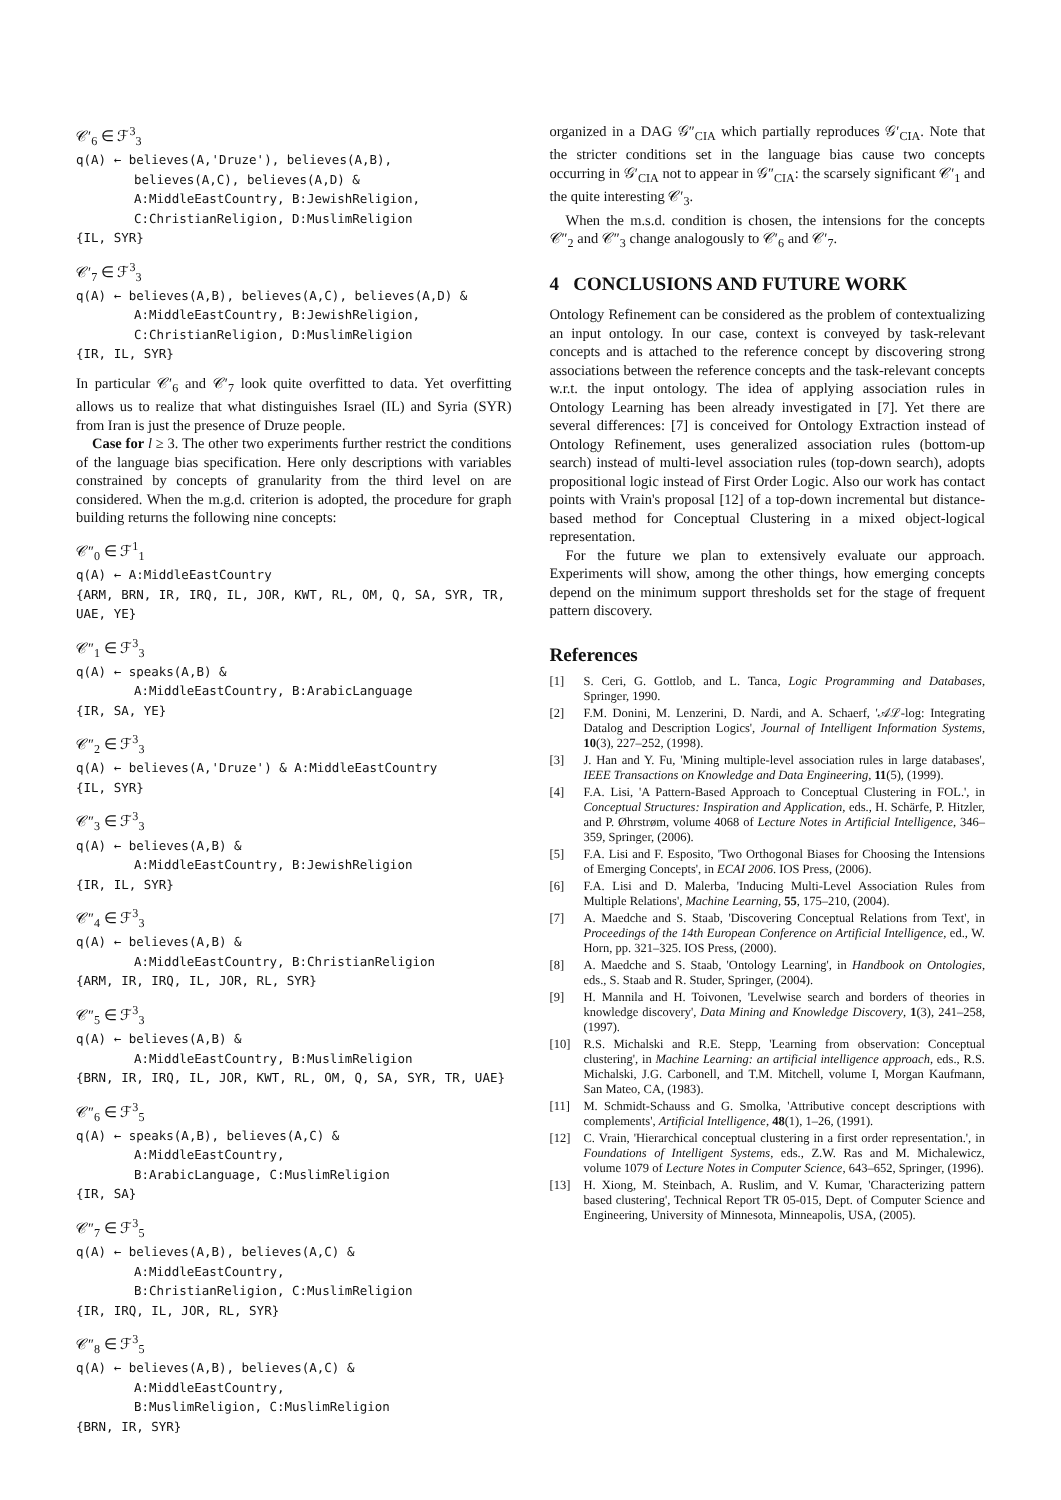𝒞′<sub>6</sub> ∈ ℱ<sup>3</sup><sub>3</sub>
q(A) ← believes(A,'Druze'), believes(A,B),
believes(A,C), believes(A,D) &
A:MiddleEastCountry, B:JewishReligion,
C:ChristianReligion, D:MuslimReligion
{IL, SYR}
𝒞′<sub>7</sub> ∈ ℱ<sup>3</sup><sub>3</sub>
q(A) ← believes(A,B), believes(A,C), believes(A,D) &
A:MiddleEastCountry, B:JewishReligion,
C:ChristianReligion, D:MuslimReligion
{IR, IL, SYR}
In particular 𝒞′<sub>6</sub> and 𝒞′<sub>7</sub> look quite overfitted to data. Yet overfitting allows us to realize that what distinguishes Israel (IL) and Syria (SYR) from Iran is just the presence of Druze people.
Case for l ≥ 3. The other two experiments further restrict the conditions of the language bias specification. Here only descriptions with variables constrained by concepts of granularity from the third level on are considered. When the m.g.d. criterion is adopted, the procedure for graph building returns the following nine concepts:
𝒞″<sub>0</sub> ∈ ℱ<sup>1</sup><sub>1</sub>
q(A) ← A:MiddleEastCountry
{ARM, BRN, IR, IRQ, IL, JOR, KWT, RL, OM, Q, SA, SYR, TR, UAE, YE}
𝒞″<sub>1</sub> ∈ ℱ<sup>3</sup><sub>3</sub>
q(A) ← speaks(A,B) &
A:MiddleEastCountry, B:ArabicLanguage
{IR, SA, YE}
𝒞″<sub>2</sub> ∈ ℱ<sup>3</sup><sub>3</sub>
q(A) ← believes(A,'Druze') & A:MiddleEastCountry
{IL, SYR}
𝒞″<sub>3</sub> ∈ ℱ<sup>3</sup><sub>3</sub>
q(A) ← believes(A,B) &
A:MiddleEastCountry, B:JewishReligion
{IR, IL, SYR}
𝒞″<sub>4</sub> ∈ ℱ<sup>3</sup><sub>3</sub>
q(A) ← believes(A,B) &
A:MiddleEastCountry, B:ChristianReligion
{ARM, IR, IRQ, IL, JOR, RL, SYR}
𝒞″<sub>5</sub> ∈ ℱ<sup>3</sup><sub>3</sub>
q(A) ← believes(A,B) &
A:MiddleEastCountry, B:MuslimReligion
{BRN, IR, IRQ, IL, JOR, KWT, RL, OM, Q, SA, SYR, TR, UAE}
𝒞″<sub>6</sub> ∈ ℱ<sup>3</sup><sub>5</sub>
q(A) ← speaks(A,B), believes(A,C) &
A:MiddleEastCountry,
B:ArabicLanguage, C:MuslimReligion
{IR, SA}
𝒞″<sub>7</sub> ∈ ℱ<sup>3</sup><sub>5</sub>
q(A) ← believes(A,B), believes(A,C) &
A:MiddleEastCountry,
B:ChristianReligion, C:MuslimReligion
{IR, IRQ, IL, JOR, RL, SYR}
𝒞″<sub>8</sub> ∈ ℱ<sup>3</sup><sub>5</sub>
q(A) ← believes(A,B), believes(A,C) &
A:MiddleEastCountry,
B:MuslimReligion, C:MuslimReligion
{BRN, IR, SYR}
organized in a DAG 𝒢″<sub>CIA</sub> which partially reproduces 𝒢′<sub>CIA</sub>. Note that the stricter conditions set in the language bias cause two concepts occurring in 𝒢′<sub>CIA</sub> not to appear in 𝒢″<sub>CIA</sub>: the scarsely significant 𝒞′<sub>1</sub> and the quite interesting 𝒞′<sub>3</sub>.
When the m.s.d. condition is chosen, the intensions for the concepts 𝒞″<sub>2</sub> and 𝒞″<sub>3</sub> change analogously to 𝒞′<sub>6</sub> and 𝒞′<sub>7</sub>.
4 CONCLUSIONS AND FUTURE WORK
Ontology Refinement can be considered as the problem of contextualizing an input ontology. In our case, context is conveyed by task-relevant concepts and is attached to the reference concept by discovering strong associations between the reference concepts and the task-relevant concepts w.r.t. the input ontology. The idea of applying association rules in Ontology Learning has been already investigated in [7]. Yet there are several differences: [7] is conceived for Ontology Extraction instead of Ontology Refinement, uses generalized association rules (bottom-up search) instead of multi-level association rules (top-down search), adopts propositional logic instead of First Order Logic. Also our work has contact points with Vrain's proposal [12] of a top-down incremental but distance-based method for Conceptual Clustering in a mixed object-logical representation.
For the future we plan to extensively evaluate our approach. Experiments will show, among the other things, how emerging concepts depend on the minimum support thresholds set for the stage of frequent pattern discovery.
References
[1] S. Ceri, G. Gottlob, and L. Tanca, Logic Programming and Databases, Springer, 1990.
[2] F.M. Donini, M. Lenzerini, D. Nardi, and A. Schaerf, '𝒜ℒ-log: Integrating Datalog and Description Logics', Journal of Intelligent Information Systems, 10(3), 227–252, (1998).
[3] J. Han and Y. Fu, 'Mining multiple-level association rules in large databases', IEEE Transactions on Knowledge and Data Engineering, 11(5), (1999).
[4] F.A. Lisi, 'A Pattern-Based Approach to Conceptual Clustering in FOL.', in Conceptual Structures: Inspiration and Application, eds., H. Schärfe, P. Hitzler, and P. Øhrstrøm, volume 4068 of Lecture Notes in Artificial Intelligence, 346–359, Springer, (2006).
[5] F.A. Lisi and F. Esposito, 'Two Orthogonal Biases for Choosing the Intensions of Emerging Concepts', in ECAI 2006. IOS Press, (2006).
[6] F.A. Lisi and D. Malerba, 'Inducing Multi-Level Association Rules from Multiple Relations', Machine Learning, 55, 175–210, (2004).
[7] A. Maedche and S. Staab, 'Discovering Conceptual Relations from Text', in Proceedings of the 14th European Conference on Artificial Intelligence, ed., W. Horn, pp. 321–325. IOS Press, (2000).
[8] A. Maedche and S. Staab, 'Ontology Learning', in Handbook on Ontologies, eds., S. Staab and R. Studer, Springer, (2004).
[9] H. Mannila and H. Toivonen, 'Levelwise search and borders of theories in knowledge discovery', Data Mining and Knowledge Discovery, 1(3), 241–258, (1997).
[10] R.S. Michalski and R.E. Stepp, 'Learning from observation: Conceptual clustering', in Machine Learning: an artificial intelligence approach, eds., R.S. Michalski, J.G. Carbonell, and T.M. Mitchell, volume I, Morgan Kaufmann, San Mateo, CA, (1983).
[11] M. Schmidt-Schauss and G. Smolka, 'Attributive concept descriptions with complements', Artificial Intelligence, 48(1), 1–26, (1991).
[12] C. Vrain, 'Hierarchical conceptual clustering in a first order representation.', in Foundations of Intelligent Systems, eds., Z.W. Ras and M. Michalewicz, volume 1079 of Lecture Notes in Computer Science, 643–652, Springer, (1996).
[13] H. Xiong, M. Steinbach, A. Ruslim, and V. Kumar, 'Characterizing pattern based clustering', Technical Report TR 05-015, Dept. of Computer Science and Engineering, University of Minnesota, Minneapolis, USA, (2005).